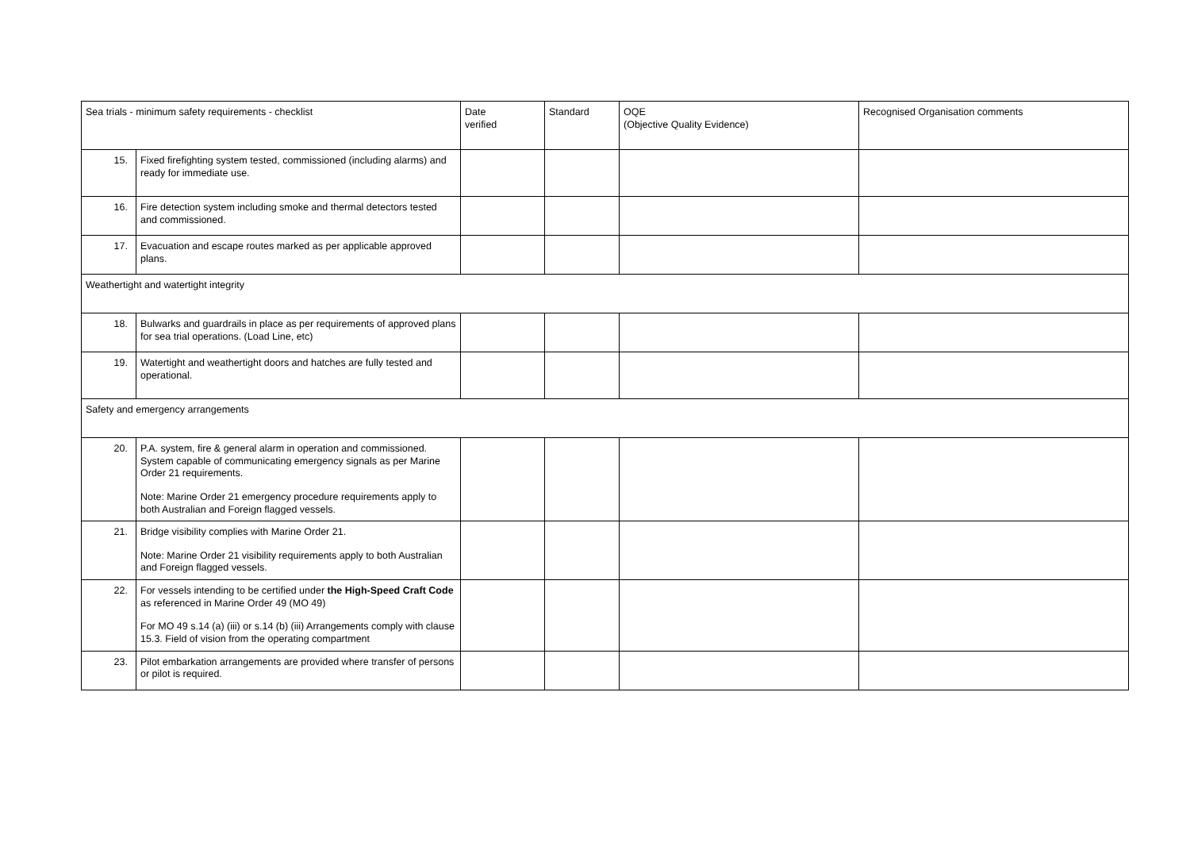| Sea trials - minimum safety requirements - checklist | | Date verified | Standard | OQE (Objective Quality Evidence) | Recognised Organisation comments |
| --- | --- | --- | --- | --- | --- |
| 15. | Fixed firefighting system tested, commissioned (including alarms) and ready for immediate use. | | | | |
| 16. | Fire detection system including smoke and thermal detectors tested and commissioned. | | | | |
| 17. | Evacuation and escape routes marked as per applicable approved plans. | | | | |
| Weathertight and watertight integrity | | | | | |
| 18. | Bulwarks and guardrails in place as per requirements of approved plans for sea trial operations. (Load Line, etc) | | | | |
| 19. | Watertight and weathertight doors and hatches are fully tested and operational. | | | | |
| Safety and emergency arrangements | | | | | |
| 20. | P.A. system, fire & general alarm in operation and commissioned. System capable of communicating emergency signals as per Marine Order 21 requirements. Note: Marine Order 21 emergency procedure requirements apply to both Australian and Foreign flagged vessels. | | | | |
| 21. | Bridge visibility complies with Marine Order 21. Note: Marine Order 21 visibility requirements apply to both Australian and Foreign flagged vessels. | | | | |
| 22. | For vessels intending to be certified under the High-Speed Craft Code as referenced in Marine Order 49 (MO 49) For MO 49 s.14 (a) (iii) or s.14 (b) (iii) Arrangements comply with clause 15.3. Field of vision from the operating compartment | | | | |
| 23. | Pilot embarkation arrangements are provided where transfer of persons or pilot is required. | | | | |